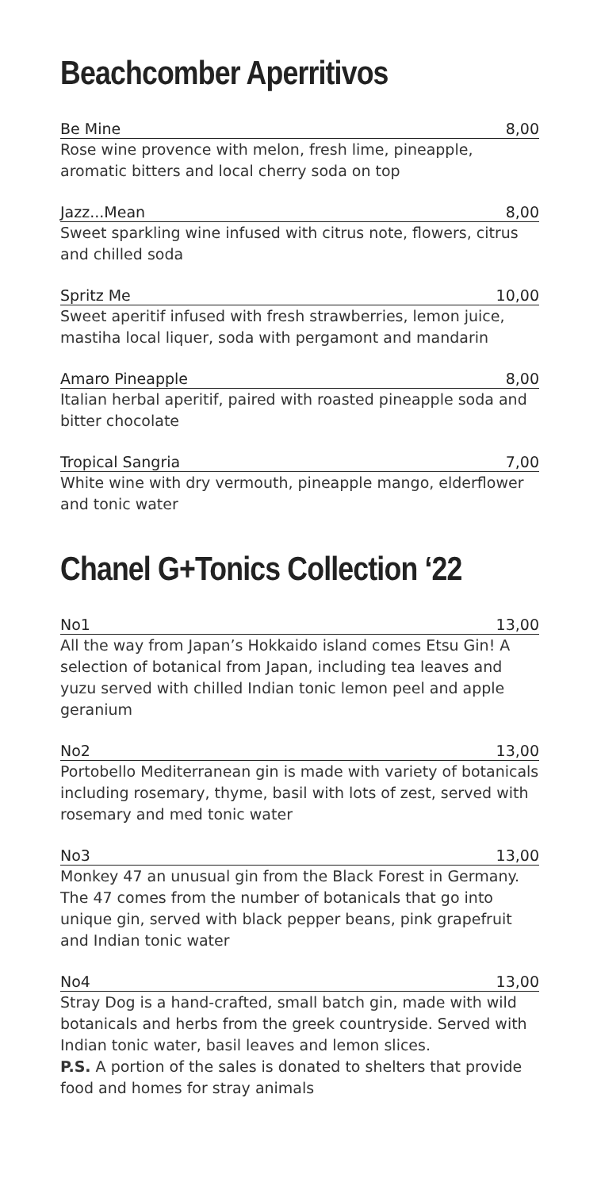Beachcomber Aperritivos
Be Mine 8,00
Rose wine provence with melon, fresh lime, pineapple, aromatic bitters and local cherry soda on top
Jazz...Mean 8,00
Sweet sparkling wine infused with citrus note, flowers, citrus and chilled soda
Spritz Me 10,00
Sweet aperitif infused with fresh strawberries, lemon juice, mastiha local liquer, soda with pergamont and mandarin
Amaro Pineapple 8,00
Italian herbal aperitif, paired with roasted pineapple soda and bitter chocolate
Tropical Sangria 7,00
White wine with dry vermouth, pineapple mango, elderflower and tonic water
Chanel G+Tonics Collection ‘22
No1 13,00
All the way from Japan’s Hokkaido island comes Etsu Gin! A selection of botanical from Japan, including tea leaves and yuzu served with chilled Indian tonic lemon peel and apple geranium
No2 13,00
Portobello Mediterranean gin is made with variety of botanicals including rosemary, thyme, basil with lots of zest, served with rosemary and med tonic water
No3 13,00
Monkey 47 an unusual gin from the Black Forest in Germany. The 47 comes from the number of botanicals that go into unique gin, served with black pepper beans, pink grapefruit and Indian tonic water
No4 13,00
Stray Dog is a hand-crafted, small batch gin, made with wild botanicals and herbs from the greek countryside. Served with Indian tonic water, basil leaves and lemon slices.
P.S. A portion of the sales is donated to shelters that provide food and homes for stray animals